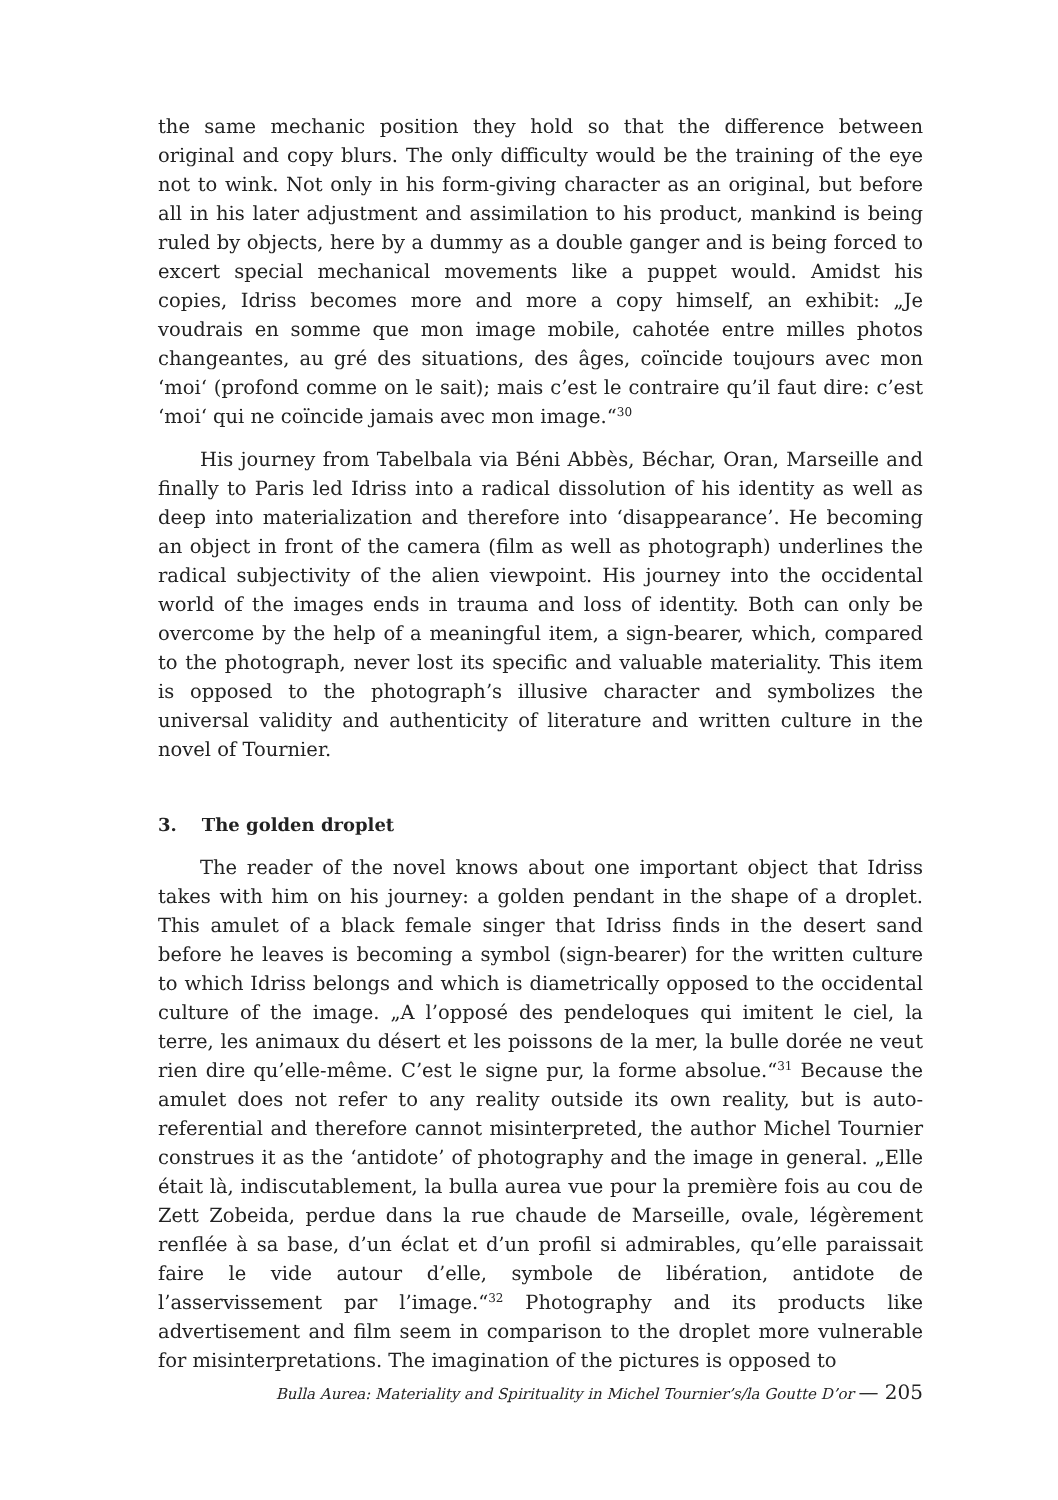the same mechanic position they hold so that the difference between original and copy blurs. The only difficulty would be the training of the eye not to wink. Not only in his form-giving character as an original, but before all in his later adjustment and assimilation to his product, mankind is being ruled by objects, here by a dummy as a double ganger and is being forced to excert special mechanical movements like a puppet would. Amidst his copies, Idriss becomes more and more a copy himself, an exhibit: „Je voudrais en somme que mon image mobile, cahotée entre milles photos changeantes, au gré des situations, des âges, coïncide toujours avec mon ‘moi‘ (profond comme on le sait); mais c’est le contraire qu’il faut dire: c’est ‘moi‘ qui ne coïncide jamais avec mon image.“<sup>30</sup>
His journey from Tabelbala via Béni Abbès, Béchar, Oran, Marseille and finally to Paris led Idriss into a radical dissolution of his identity as well as deep into materialization and therefore into ‘disappearance’. He becoming an object in front of the camera (film as well as photograph) underlines the radical subjectivity of the alien viewpoint. His journey into the occidental world of the images ends in trauma and loss of identity. Both can only be overcome by the help of a meaningful item, a sign-bearer, which, compared to the photograph, never lost its specific and valuable materiality. This item is opposed to the photograph’s illusive character and symbolizes the universal validity and authenticity of literature and written culture in the novel of Tournier.
3. The golden droplet
The reader of the novel knows about one important object that Idriss takes with him on his journey: a golden pendant in the shape of a droplet. This amulet of a black female singer that Idriss finds in the desert sand before he leaves is becoming a symbol (sign-bearer) for the written culture to which Idriss belongs and which is diametrically opposed to the occidental culture of the image. „A l’opposé des pendeloques qui imitent le ciel, la terre, les animaux du désert et les poissons de la mer, la bulle dorée ne veut rien dire qu’elle-même. C’est le signe pur, la forme absolue.“<sup>31</sup> Because the amulet does not refer to any reality outside its own reality, but is auto-referential and therefore cannot misinterpreted, the author Michel Tournier construes it as the ‘antidote’ of photography and the image in general. „Elle était là, indiscutablement, la bulla aurea vue pour la première fois au cou de Zett Zobeida, perdue dans la rue chaude de Marseille, ovale, légèrement renflée à sa base, d’un éclat et d’un profil si admirables, qu’elle paraissait faire le vide autour d’elle, symbole de libération, antidote de l’asservissement par l’image.“<sup>32</sup> Photography and its products like advertisement and film seem in comparison to the droplet more vulnerable for misinterpretations. The imagination of the pictures is opposed to
Bulla Aurea: Materiality and Spirituality in Michel Tournier’s/la Goutte D’or — 205